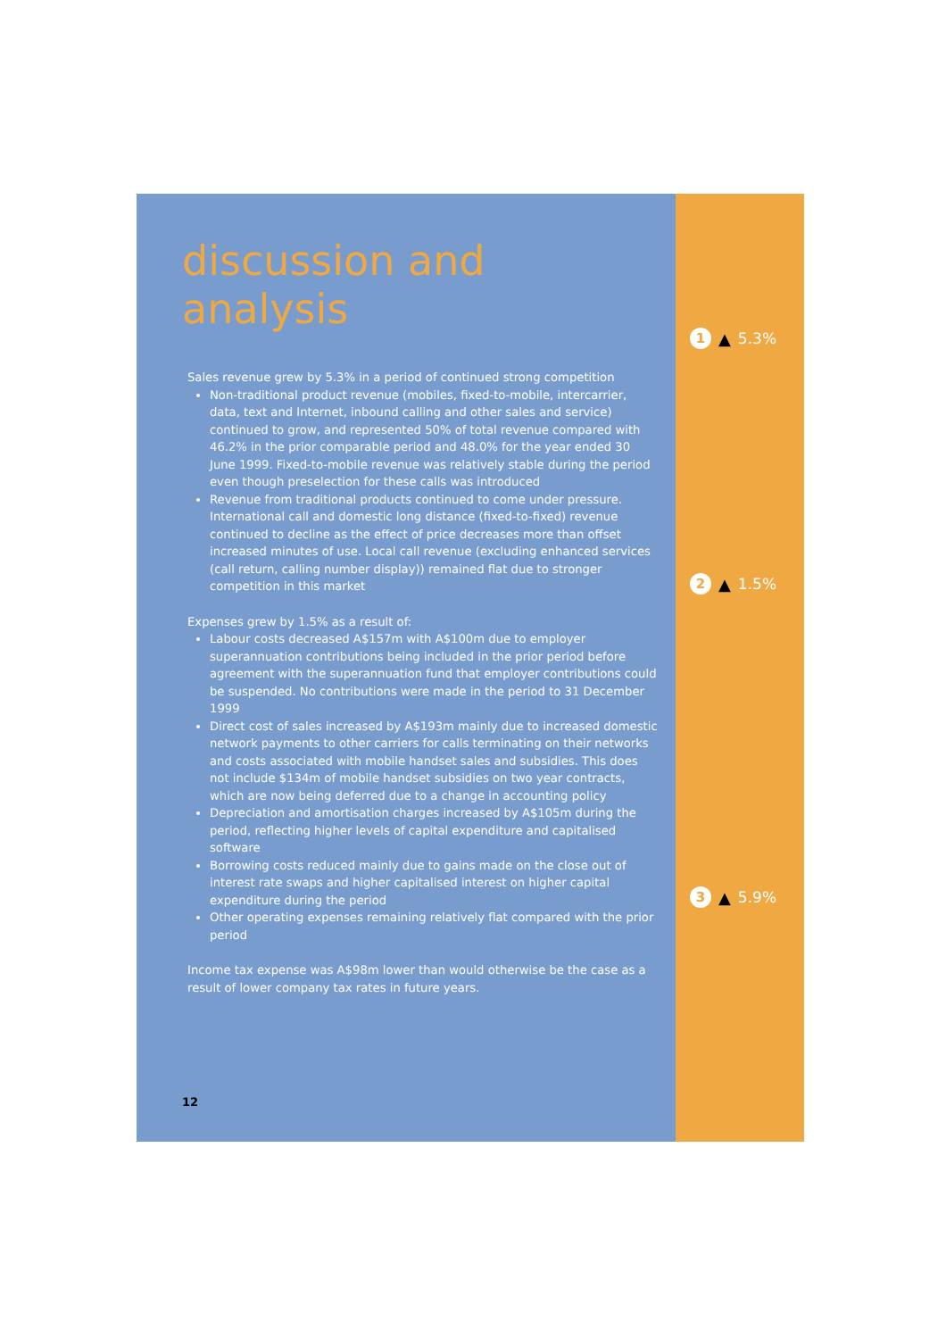discussion and analysis
Sales revenue grew by 5.3% in a period of continued strong competition
Non-traditional product revenue (mobiles, fixed-to-mobile, intercarrier, data, text and Internet, inbound calling and other sales and service) continued to grow, and represented 50% of total revenue compared with 46.2% in the prior comparable period and 48.0% for the year ended 30 June 1999. Fixed-to-mobile revenue was relatively stable during the period even though preselection for these calls was introduced
Revenue from traditional products continued to come under pressure. International call and domestic long distance (fixed-to-fixed) revenue continued to decline as the effect of price decreases more than offset increased minutes of use. Local call revenue (excluding enhanced services (call return, calling number display)) remained flat due to stronger competition in this market
Expenses grew by 1.5% as a result of:
Labour costs decreased A$157m with A$100m due to employer superannuation contributions being included in the prior period before agreement with the superannuation fund that employer contributions could be suspended. No contributions were made in the period to 31 December 1999
Direct cost of sales increased by A$193m mainly due to increased domestic network payments to other carriers for calls terminating on their networks and costs associated with mobile handset sales and subsidies. This does not include $134m of mobile handset subsidies on two year contracts, which are now being deferred due to a change in accounting policy
Depreciation and amortisation charges increased by A$105m during the period, reflecting higher levels of capital expenditure and capitalised software
Borrowing costs reduced mainly due to gains made on the close out of interest rate swaps and higher capitalised interest on higher capital expenditure during the period
Other operating expenses remaining relatively flat compared with the prior period
Income tax expense was A$98m lower than would otherwise be the case as a result of lower company tax rates in future years.
12
1 ▲ 5.3%
2 ▲ 1.5%
3 ▲ 5.9%